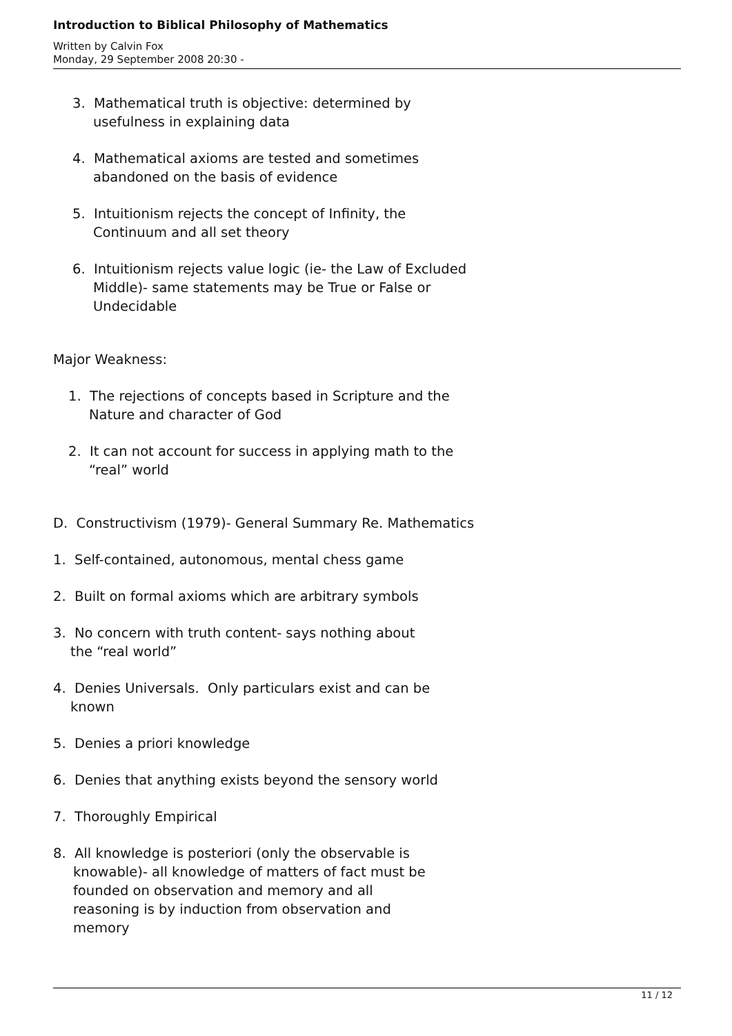Introduction to Biblical Philosophy of Mathematics
Written by Calvin Fox
Monday, 29 September 2008 20:30 -
3. Mathematical truth is objective: determined by
usefulness in explaining data
4. Mathematical axioms are tested and sometimes
abandoned on the basis of evidence
5. Intuitionism rejects the concept of Infinity, the
Continuum and all set theory
6. Intuitionism rejects value logic (ie- the Law of Excluded
Middle)- same statements may be True or False or
Undecidable
Major Weakness:
1. The rejections of concepts based in Scripture and the
Nature and character of God
2. It can not account for success in applying math to the
“real” world
D. Constructivism (1979)- General Summary Re. Mathematics
1. Self-contained, autonomous, mental chess game
2. Built on formal axioms which are arbitrary symbols
3. No concern with truth content- says nothing about
the “real world”
4. Denies Universals. Only particulars exist and can be
known
5. Denies a priori knowledge
6. Denies that anything exists beyond the sensory world
7. Thoroughly Empirical
8. All knowledge is posteriori (only the observable is
knowable)- all knowledge of matters of fact must be
founded on observation and memory and all
reasoning is by induction from observation and
memory
11 / 12